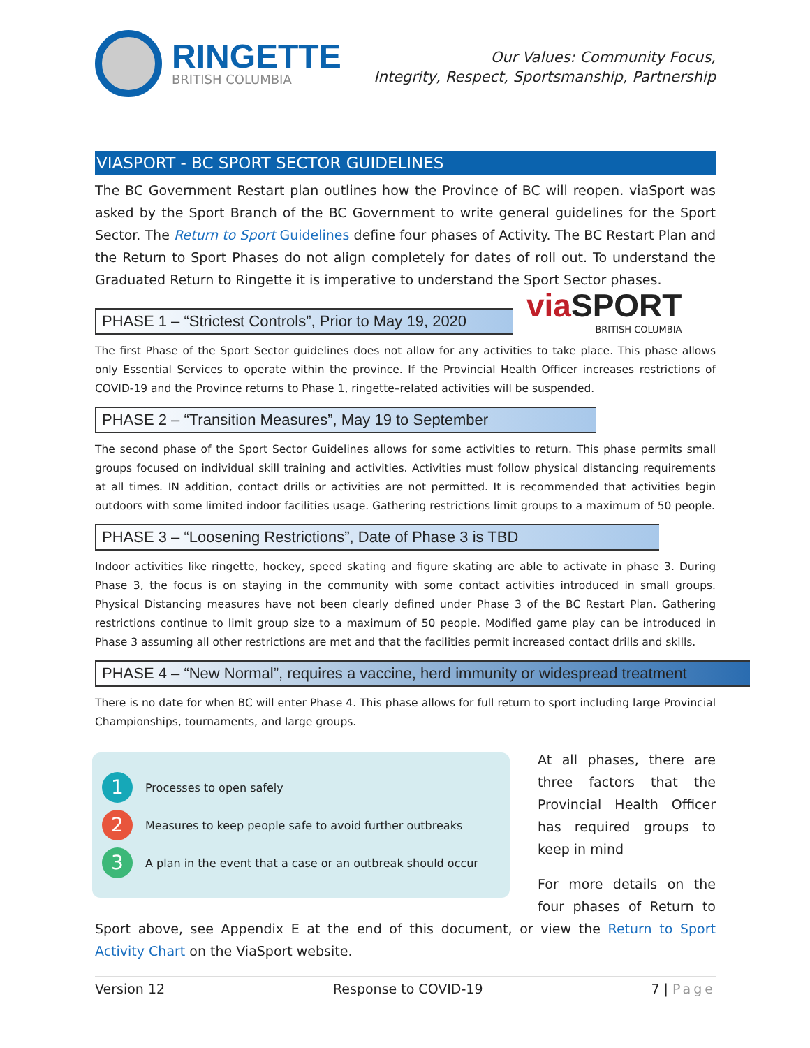RINGETTE
BRITISH COLUMBIA
Our Values: Community Focus,
Integrity, Respect, Sportsmanship, Partnership
VIASPORT - BC SPORT SECTOR GUIDELINES
The BC Government Restart plan outlines how the Province of BC will reopen. viaSport was asked by the Sport Branch of the BC Government to write general guidelines for the Sport Sector. The Return to Sport Guidelines define four phases of Activity. The BC Restart Plan and the Return to Sport Phases do not align completely for dates of roll out. To understand the Graduated Return to Ringette it is imperative to understand the Sport Sector phases.
PHASE 1 – “Strictest Controls”, Prior to May 19, 2020
viaSPORT
BRITISH COLUMBIA
The first Phase of the Sport Sector guidelines does not allow for any activities to take place. This phase allows only Essential Services to operate within the province. If the Provincial Health Officer increases restrictions of COVID-19 and the Province returns to Phase 1, ringette–related activities will be suspended.
PHASE 2 – “Transition Measures”, May 19 to September
The second phase of the Sport Sector Guidelines allows for some activities to return. This phase permits small groups focused on individual skill training and activities. Activities must follow physical distancing requirements at all times. IN addition, contact drills or activities are not permitted. It is recommended that activities begin outdoors with some limited indoor facilities usage. Gathering restrictions limit groups to a maximum of 50 people.
PHASE 3 – “Loosening Restrictions”, Date of Phase 3 is TBD
Indoor activities like ringette, hockey, speed skating and figure skating are able to activate in phase 3. During Phase 3, the focus is on staying in the community with some contact activities introduced in small groups. Physical Distancing measures have not been clearly defined under Phase 3 of the BC Restart Plan. Gathering restrictions continue to limit group size to a maximum of 50 people. Modified game play can be introduced in Phase 3 assuming all other restrictions are met and that the facilities permit increased contact drills and skills.
PHASE 4 – “New Normal”, requires a vaccine, herd immunity or widespread treatment
There is no date for when BC will enter Phase 4. This phase allows for full return to sport including large Provincial Championships, tournaments, and large groups.
1
Processes to open safely
2
Measures to keep people safe to avoid further outbreaks
3
A plan in the event that a case or an outbreak should occur
At all phases, there are three factors that the Provincial Health Officer has required groups to keep in mind
For more details on the four phases of Return to Sport above, see Appendix E at the end of this document, or view the Return to Sport Activity Chart on the ViaSport website.
Version 12 Response to COVID-19 7 | Page